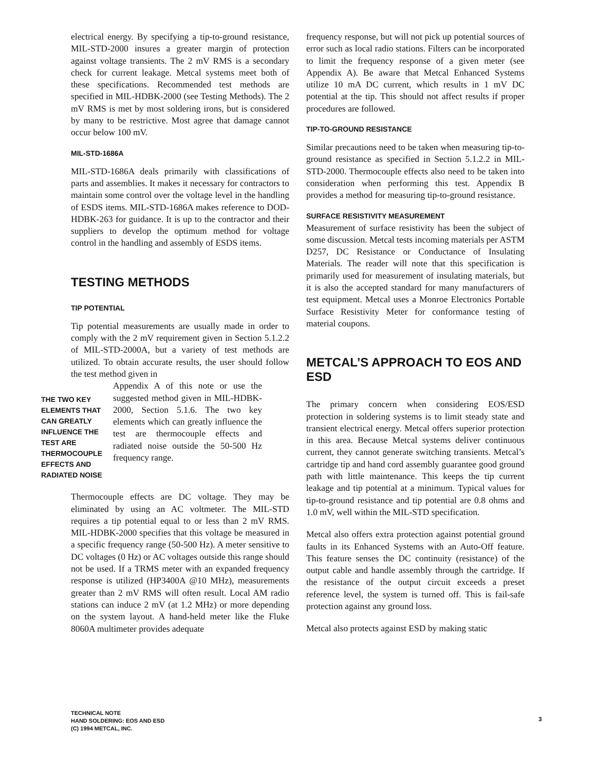electrical energy. By specifying a tip-to-ground resistance, MIL-STD-2000 insures a greater margin of protection against voltage transients. The 2 mV RMS is a secondary check for current leakage. Metcal systems meet both of these specifications. Recommended test methods are specified in MIL-HDBK-2000 (see Testing Methods). The 2 mV RMS is met by most soldering irons, but is considered by many to be restrictive. Most agree that damage cannot occur below 100 mV.
MIL-STD-1686A
MIL-STD-1686A deals primarily with classifications of parts and assemblies. It makes it necessary for contractors to maintain some control over the voltage level in the handling of ESDS items. MIL-STD-1686A makes reference to DOD-HDBK-263 for guidance. It is up to the contractor and their suppliers to develop the optimum method for voltage control in the handling and assembly of ESDS items.
TESTING METHODS
TIP POTENTIAL
Tip potential measurements are usually made in order to comply with the 2 mV requirement given in Section 5.1.2.2 of MIL-STD-2000A, but a variety of test methods are utilized. To obtain accurate results, the user should follow the test method given in
THE TWO KEY ELEMENTS THAT CAN GREATLY INFLUENCE THE TEST ARE THERMOCOUPLE EFFECTS AND RADIATED NOISE
Appendix A of this note or use the suggested method given in MIL-HDBK-2000, Section 5.1.6. The two key elements which can greatly influence the test are thermocouple effects and radiated noise outside the 50-500 Hz frequency range.
Thermocouple effects are DC voltage. They may be eliminated by using an AC voltmeter. The MIL-STD requires a tip potential equal to or less than 2 mV RMS. MIL-HDBK-2000 specifies that this voltage be measured in a specific frequency range (50-500 Hz). A meter sensitive to DC voltages (0 Hz) or AC voltages outside this range should not be used. If a TRMS meter with an expanded frequency response is utilized (HP3400A @10 MHz), measurements greater than 2 mV RMS will often result. Local AM radio stations can induce 2 mV (at 1.2 MHz) or more depending on the system layout. A hand-held meter like the Fluke 8060A multimeter provides adequate
frequency response, but will not pick up potential sources of error such as local radio stations. Filters can be incorporated to limit the frequency response of a given meter (see Appendix A). Be aware that Metcal Enhanced Systems utilize 10 mA DC current, which results in 1 mV DC potential at the tip. This should not affect results if proper procedures are followed.
TIP-TO-GROUND RESISTANCE
Similar precautions need to be taken when measuring tip-to-ground resistance as specified in Section 5.1.2.2 in MIL-STD-2000. Thermocouple effects also need to be taken into consideration when performing this test. Appendix B provides a method for measuring tip-to-ground resistance.
SURFACE RESISTIVITY MEASUREMENT
Measurement of surface resistivity has been the subject of some discussion. Metcal tests incoming materials per ASTM D257, DC Resistance or Conductance of Insulating Materials. The reader will note that this specification is primarily used for measurement of insulating materials, but it is also the accepted standard for many manufacturers of test equipment. Metcal uses a Monroe Electronics Portable Surface Resistivity Meter for conformance testing of material coupons.
METCAL’S APPROACH TO EOS AND ESD
The primary concern when considering EOS/ESD protection in soldering systems is to limit steady state and transient electrical energy. Metcal offers superior protection in this area. Because Metcal systems deliver continuous current, they cannot generate switching transients. Metcal’s cartridge tip and hand cord assembly guarantee good ground path with little maintenance. This keeps the tip current leakage and tip potential at a minimum. Typical values for tip-to-ground resistance and tip potential are 0.8 ohms and 1.0 mV, well within the MIL-STD specification.
Metcal also offers extra protection against potential ground faults in its Enhanced Systems with an Auto-Off feature. This feature senses the DC continuity (resistance) of the output cable and handle assembly through the cartridge. If the resistance of the output circuit exceeds a preset reference level, the system is turned off. This is fail-safe protection against any ground loss.
Metcal also protects against ESD by making static
TECHNICAL NOTE
HAND SOLDERING: EOS AND ESD
(C) 1994 METCAL, INC.
3